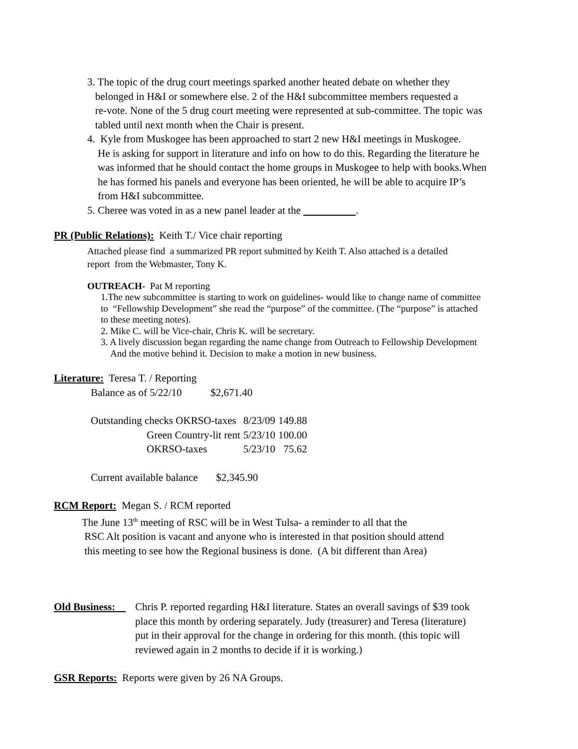3. The topic of the drug court meetings sparked another heated debate on whether they
belonged in H&I or somewhere else. 2 of the H&I subcommittee members requested a
re-vote. None of the 5 drug court meeting were represented at sub-committee. The topic was
tabled until next month when the Chair is present.
4. Kyle from Muskogee has been approached to start 2 new H&I meetings in Muskogee.
He is asking for support in literature and info on how to do this. Regarding the literature he
was informed that he should contact the home groups in Muskogee to help with books.When
he has formed his panels and everyone has been oriented, he will be able to acquire IP’s
from H&I subcommittee.
5. Cheree was voted in as a new panel leader at the .
PR (Public Relations): Keith T./ Vice chair reporting
Attached please find a summarized PR report submitted by Keith T. Also attached is a detailed
report from the Webmaster, Tony K.
OUTREACH- Pat M reporting
1.The new subcommittee is starting to work on guidelines- would like to change name of committee
to “Fellowship Development” she read the “purpose” of the committee. (The “purpose” is attached
to these meeting notes).
2. Mike C. will be Vice-chair, Chris K. will be secretary.
3. A lively discussion began regarding the name change from Outreach to Fellowship Development
And the motive behind it. Decision to make a motion in new business.
Literature: Teresa T. / Reporting
Balance as of 5/22/10 $2,671.40
| Outstanding checks OKRSO-taxes | 8/23/09 | 149.88 |
| Green Country-lit rent | 5/23/10 | 100.00 |
| OKRSO-taxes | 5/23/10 | 75.62 |
Current available balance $2,345.90
RCM Report: Megan S. / RCM reported
The June 13<sup>th</sup> meeting of RSC will be in West Tulsa- a reminder to all that the
RSC Alt position is vacant and anyone who is interested in that position should attend
this meeting to see how the Regional business is done. (A bit different than Area)
Old Business:
Chris P. reported regarding H&I literature. States an overall savings of $39 took
place this month by ordering separately. Judy (treasurer) and Teresa (literature)
put in their approval for the change in ordering for this month. (this topic will
reviewed again in 2 months to decide if it is working.)
GSR Reports: Reports were given by 26 NA Groups.